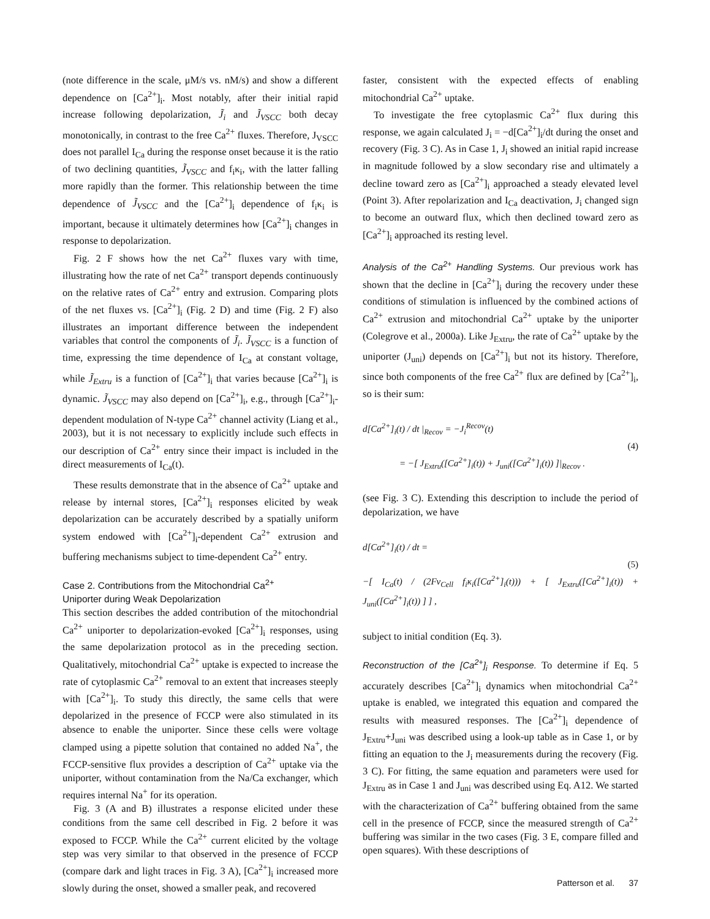(note difference in the scale, μM/s vs. nM/s) and show a different dependence on [Ca<sup>2+</sup>]<sub>i</sub>. Most notably, after their initial rapid increase following depolarization, J̃<sub>i</sub> and J̃<sub>VSCC</sub> both decay monotonically, in contrast to the free Ca<sup>2+</sup> fluxes. Therefore, J<sub>VSCC</sub> does not parallel I<sub>Ca</sub> during the response onset because it is the ratio of two declining quantities, J̃<sub>VSCC</sub> and f<sub>i</sub>κ<sub>i</sub>, with the latter falling more rapidly than the former. This relationship between the time dependence of J̃<sub>VSCC</sub> and the [Ca<sup>2+</sup>]<sub>i</sub> dependence of f<sub>i</sub>κ<sub>i</sub> is important, because it ultimately determines how [Ca<sup>2+</sup>]<sub>i</sub> changes in response to depolarization.
Fig. 2 F shows how the net Ca<sup>2+</sup> fluxes vary with time, illustrating how the rate of net Ca<sup>2+</sup> transport depends continuously on the relative rates of Ca<sup>2+</sup> entry and extrusion. Comparing plots of the net fluxes vs. [Ca<sup>2+</sup>]<sub>i</sub> (Fig. 2 D) and time (Fig. 2 F) also illustrates an important difference between the independent variables that control the components of J̃<sub>i</sub>. J̃<sub>VSCC</sub> is a function of time, expressing the time dependence of I<sub>Ca</sub> at constant voltage, while J̃<sub>Extru</sub> is a function of [Ca<sup>2+</sup>]<sub>i</sub> that varies because [Ca<sup>2+</sup>]<sub>i</sub> is dynamic. J̃<sub>VSCC</sub> may also depend on [Ca<sup>2+</sup>]<sub>i</sub>, e.g., through [Ca<sup>2+</sup>]<sub>i</sub>-dependent modulation of N-type Ca<sup>2+</sup> channel activity (Liang et al., 2003), but it is not necessary to explicitly include such effects in our description of Ca<sup>2+</sup> entry since their impact is included in the direct measurements of I<sub>Ca</sub>(t).
These results demonstrate that in the absence of Ca<sup>2+</sup> uptake and release by internal stores, [Ca<sup>2+</sup>]<sub>i</sub> responses elicited by weak depolarization can be accurately described by a spatially uniform system endowed with [Ca<sup>2+</sup>]<sub>i</sub>-dependent Ca<sup>2+</sup> extrusion and buffering mechanisms subject to time-dependent Ca<sup>2+</sup> entry.
Case 2. Contributions from the Mitochondrial Ca<sup>2+</sup>
Uniporter during Weak Depolarization
This section describes the added contribution of the mitochondrial Ca<sup>2+</sup> uniporter to depolarization-evoked [Ca<sup>2+</sup>]<sub>i</sub> responses, using the same depolarization protocol as in the preceding section. Qualitatively, mitochondrial Ca<sup>2+</sup> uptake is expected to increase the rate of cytoplasmic Ca<sup>2+</sup> removal to an extent that increases steeply with [Ca<sup>2+</sup>]<sub>i</sub>. To study this directly, the same cells that were depolarized in the presence of FCCP were also stimulated in its absence to enable the uniporter. Since these cells were voltage clamped using a pipette solution that contained no added Na<sup>+</sup>, the FCCP-sensitive flux provides a description of Ca<sup>2+</sup> uptake via the uniporter, without contamination from the Na/Ca exchanger, which requires internal Na<sup>+</sup> for its operation.
Fig. 3 (A and B) illustrates a response elicited under these conditions from the same cell described in Fig. 2 before it was exposed to FCCP. While the Ca<sup>2+</sup> current elicited by the voltage step was very similar to that observed in the presence of FCCP (compare dark and light traces in Fig. 3 A), [Ca<sup>2+</sup>]<sub>i</sub> increased more slowly during the onset, showed a smaller peak, and recovered
faster, consistent with the expected effects of enabling mitochondrial Ca<sup>2+</sup> uptake.
To investigate the free cytoplasmic Ca<sup>2+</sup> flux during this response, we again calculated J<sub>i</sub> = −d[Ca<sup>2+</sup>]<sub>i</sub>/dt during the onset and recovery (Fig. 3 C). As in Case 1, J<sub>i</sub> showed an initial rapid increase in magnitude followed by a slow secondary rise and ultimately a decline toward zero as [Ca<sup>2+</sup>]<sub>i</sub> approached a steady elevated level (Point 3). After repolarization and I<sub>Ca</sub> deactivation, J<sub>i</sub> changed sign to become an outward flux, which then declined toward zero as [Ca<sup>2+</sup>]<sub>i</sub> approached its resting level.
Analysis of the Ca<sup>2+</sup> Handling Systems. Our previous work has shown that the decline in [Ca<sup>2+</sup>]<sub>i</sub> during the recovery under these conditions of stimulation is influenced by the combined actions of Ca<sup>2+</sup> extrusion and mitochondrial Ca<sup>2+</sup> uptake by the uniporter (Colegrove et al., 2000a). Like J<sub>Extru</sub>, the rate of Ca<sup>2+</sup> uptake by the uniporter (J<sub>uni</sub>) depends on [Ca<sup>2+</sup>]<sub>i</sub> but not its history. Therefore, since both components of the free Ca<sup>2+</sup> flux are defined by [Ca<sup>2+</sup>]<sub>i</sub>, so is their sum:
d[Ca<sup>2+</sup>]<sub>i</sub>(t) / dt |<sub>Recov</sub> = −J<sub>i</sub><sup>Recov</sup>(t)
(4)
= −[ J<sub>Extru</sub>([Ca<sup>2+</sup>]<sub>i</sub>(t)) + J<sub>uni</sub>([Ca<sup>2+</sup>]<sub>i</sub>(t)) ]|<sub>Recov</sub> .
(see Fig. 3 C). Extending this description to include the period of depolarization, we have
d[Ca<sup>2+</sup>]<sub>i</sub>(t) / dt =
(5)
−[ I<sub>Ca</sub>(t) / (2Fv<sub>Cell</sub> f<sub>i</sub>κ<sub>i</sub>([Ca<sup>2+</sup>]<sub>i</sub>(t))) + [ J<sub>Extru</sub>([Ca<sup>2+</sup>]<sub>i</sub>(t)) + J<sub>uni</sub>([Ca<sup>2+</sup>]<sub>i</sub>(t)) ] ] ,
subject to initial condition (Eq. 3).
Reconstruction of the [Ca<sup>2+</sup>]<sub>i</sub> Response. To determine if Eq. 5 accurately describes [Ca<sup>2+</sup>]<sub>i</sub> dynamics when mitochondrial Ca<sup>2+</sup> uptake is enabled, we integrated this equation and compared the results with measured responses. The [Ca<sup>2+</sup>]<sub>i</sub> dependence of J<sub>Extru</sub>+J<sub>uni</sub> was described using a look-up table as in Case 1, or by fitting an equation to the J<sub>i</sub> measurements during the recovery (Fig. 3 C). For fitting, the same equation and parameters were used for J<sub>Extru</sub> as in Case 1 and J<sub>uni</sub> was described using Eq. A12. We started with the characterization of Ca<sup>2+</sup> buffering obtained from the same cell in the presence of FCCP, since the measured strength of Ca<sup>2+</sup> buffering was similar in the two cases (Fig. 3 E, compare filled and open squares). With these descriptions of
Patterson et al. 37